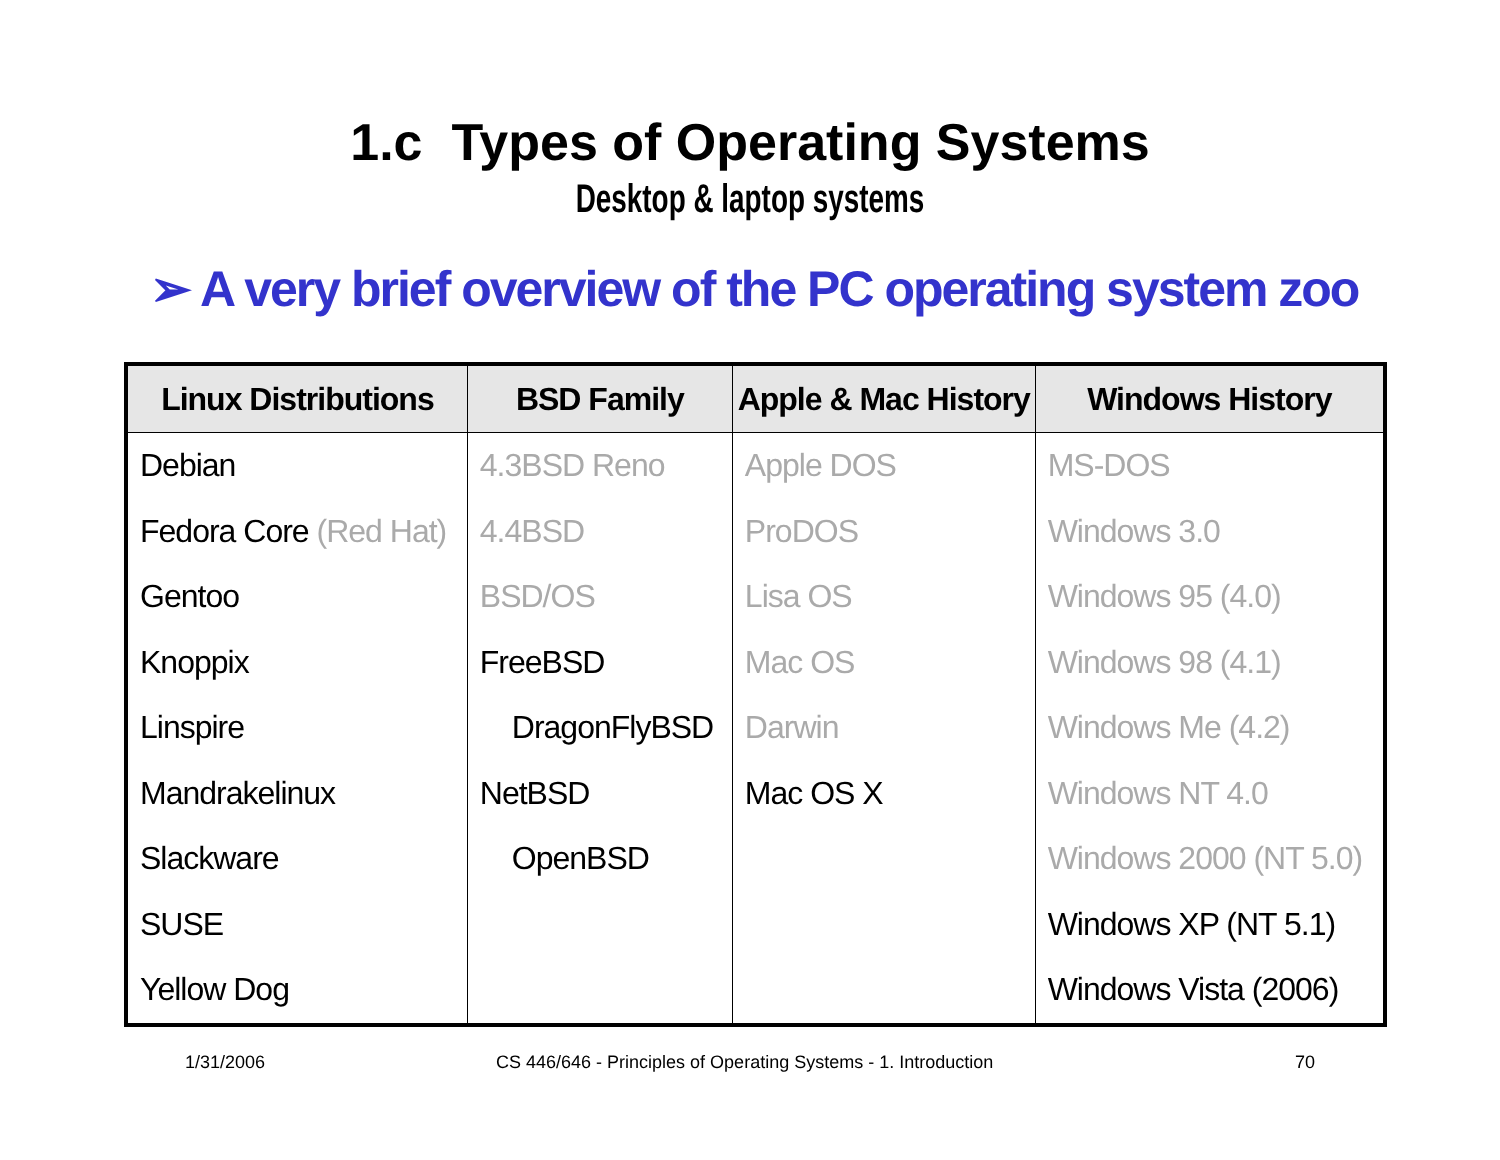1.c Types of Operating Systems
Desktop & laptop systems
➢ A very brief overview of the PC operating system zoo
| Linux Distributions | BSD Family | Apple & Mac History | Windows History |
| --- | --- | --- | --- |
| Debian | 4.3BSD Reno | Apple DOS | MS-DOS |
| Fedora Core (Red Hat) | 4.4BSD | ProDOS | Windows 3.0 |
| Gentoo | BSD/OS | Lisa OS | Windows 95 (4.0) |
| Knoppix | FreeBSD | Mac OS | Windows 98 (4.1) |
| Linspire | DragonFlyBSD | Darwin | Windows Me (4.2) |
| Mandrakelinux | NetBSD | Mac OS X | Windows NT 4.0 |
| Slackware | OpenBSD | | Windows 2000 (NT 5.0) |
| SUSE | | | Windows XP (NT 5.1) |
| Yellow Dog | | | Windows Vista (2006) |
1/31/2006
CS 446/646 - Principles of Operating Systems - 1. Introduction
70